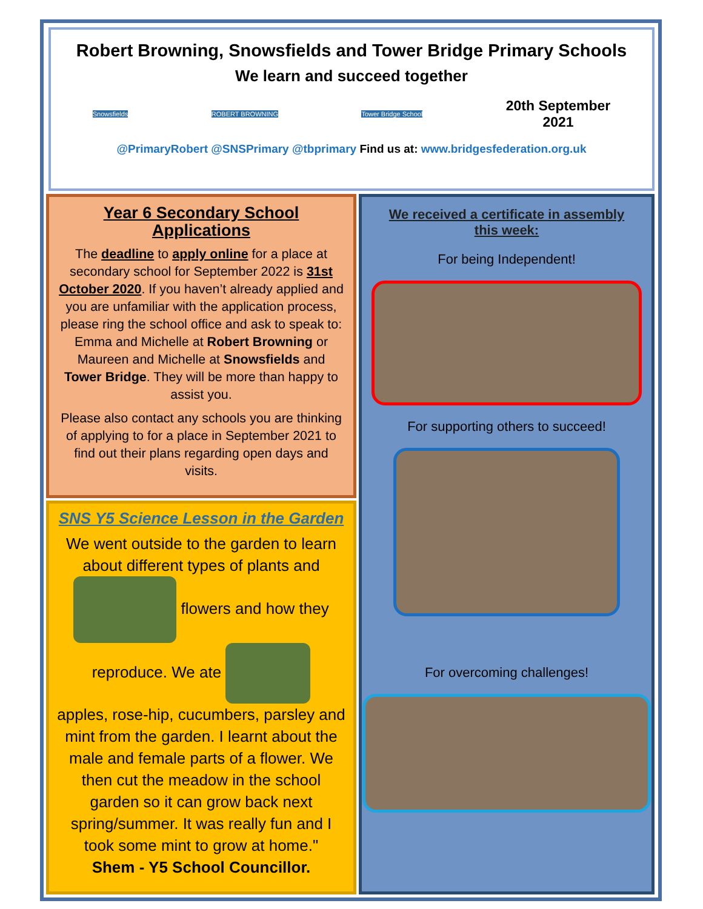Robert Browning, Snowsfields and Tower Bridge Primary Schools
We learn and succeed together
Snowsfields ROBERT BROWNING Tower Bridge School 20th September
2021
@PrimaryRobert @SNSPrimary @tbprimary Find us at: www.bridgesfederation.org.uk
Year 6 Secondary School Applications
The deadline to apply online for a place at secondary school for September 2022 is 31st October 2020. If you haven’t already applied and you are unfamiliar with the application process, please ring the school office and ask to speak to: Emma and Michelle at Robert Browning or Maureen and Michelle at Snowsfields and Tower Bridge. They will be more than happy to assist you.
Please also contact any schools you are thinking of applying to for a place in September 2021 to find out their plans regarding open days and visits.
SNS Y5 Science Lesson in the Garden
We went outside to the garden to learn about different types of plants and
flowers and how they reproduce. We ate
apples, rose-hip, cucumbers, parsley and mint from the garden. I learnt about the male and female parts of a flower. We then cut the meadow in the school garden so it can grow back next spring/summer. It was really fun and I took some mint to grow at home."
Shem - Y5 School Councillor.
We received a certificate in assembly this week:
For being Independent!
For supporting others to succeed!
For overcoming challenges!